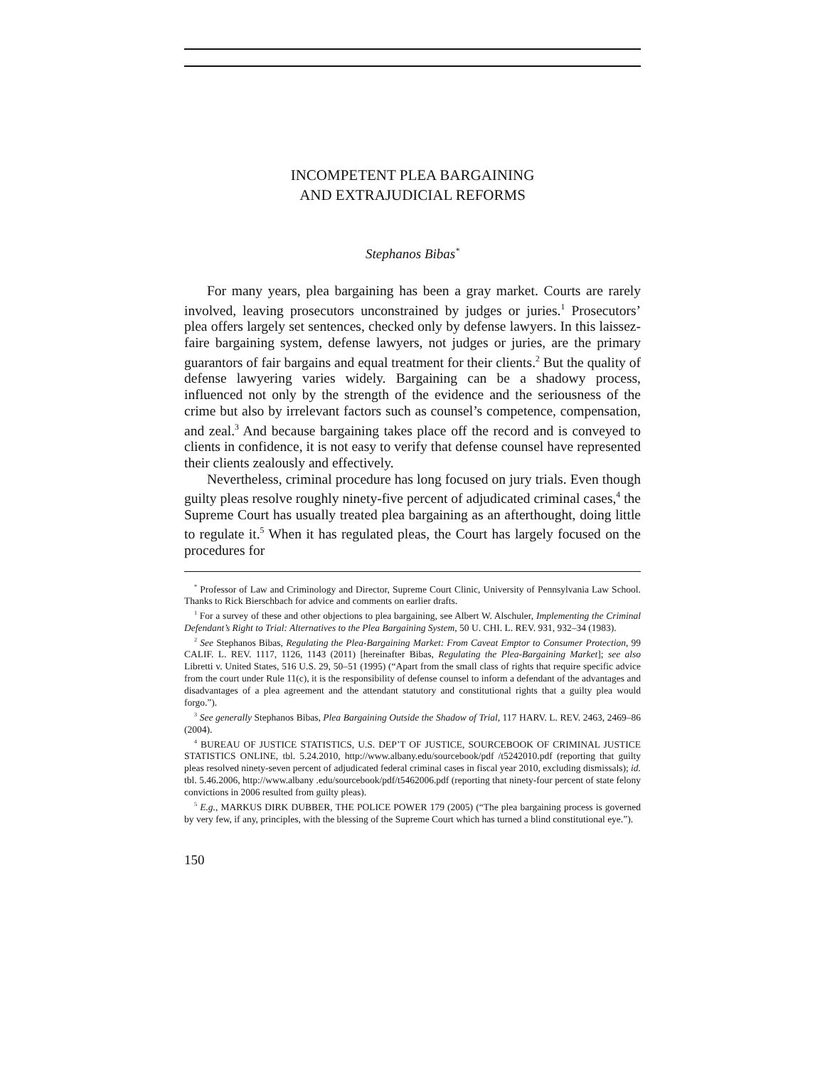INCOMPETENT PLEA BARGAINING
AND EXTRAJUDICIAL REFORMS
Stephanos Bibas<sup>*</sup>
For many years, plea bargaining has been a gray market. Courts are rarely involved, leaving prosecutors unconstrained by judges or juries.<sup>1</sup> Prosecutors’ plea offers largely set sentences, checked only by defense lawyers. In this laissez-faire bargaining system, defense lawyers, not judges or juries, are the primary guarantors of fair bargains and equal treatment for their clients.<sup>2</sup> But the quality of defense lawyering varies widely. Bargaining can be a shadowy process, influenced not only by the strength of the evidence and the seriousness of the crime but also by irrelevant factors such as counsel’s competence, compensation, and zeal.<sup>3</sup> And because bargaining takes place off the record and is conveyed to clients in confidence, it is not easy to verify that defense counsel have represented their clients zealously and effectively.
Nevertheless, criminal procedure has long focused on jury trials. Even though guilty pleas resolve roughly ninety-five percent of adjudicated criminal cases,<sup>4</sup> the Supreme Court has usually treated plea bargaining as an afterthought, doing little to regulate it.<sup>5</sup> When it has regulated pleas, the Court has largely focused on the procedures for
<sup>*</sup> Professor of Law and Criminology and Director, Supreme Court Clinic, University of Pennsylvania Law School. Thanks to Rick Bierschbach for advice and comments on earlier drafts.
<sup>1</sup> For a survey of these and other objections to plea bargaining, see Albert W. Alschuler, Implementing the Criminal Defendant’s Right to Trial: Alternatives to the Plea Bargaining System, 50 U. CHI. L. REV. 931, 932–34 (1983).
<sup>2</sup> See Stephanos Bibas, Regulating the Plea-Bargaining Market: From Caveat Emptor to Consumer Protection, 99 CALIF. L. REV. 1117, 1126, 1143 (2011) [hereinafter Bibas, Regulating the Plea-Bargaining Market]; see also Libretti v. United States, 516 U.S. 29, 50–51 (1995) (“Apart from the small class of rights that require specific advice from the court under Rule 11(c), it is the responsibility of defense counsel to inform a defendant of the advantages and disadvantages of a plea agreement and the attendant statutory and constitutional rights that a guilty plea would forgo.”).
<sup>3</sup> See generally Stephanos Bibas, Plea Bargaining Outside the Shadow of Trial, 117 HARV. L. REV. 2463, 2469–86 (2004).
<sup>4</sup> BUREAU OF JUSTICE STATISTICS, U.S. DEP’T OF JUSTICE, SOURCEBOOK OF CRIMINAL JUSTICE STATISTICS ONLINE, tbl. 5.24.2010, http://www.albany.edu/sourcebook/pdf /t5242010.pdf (reporting that guilty pleas resolved ninety-seven percent of adjudicated federal criminal cases in fiscal year 2010, excluding dismissals); id. tbl. 5.46.2006, http://www.albany .edu/sourcebook/pdf/t5462006.pdf (reporting that ninety-four percent of state felony convictions in 2006 resulted from guilty pleas).
<sup>5</sup> E.g., MARKUS DIRK DUBBER, THE POLICE POWER 179 (2005) (“The plea bargaining process is governed by very few, if any, principles, with the blessing of the Supreme Court which has turned a blind constitutional eye.”).
150